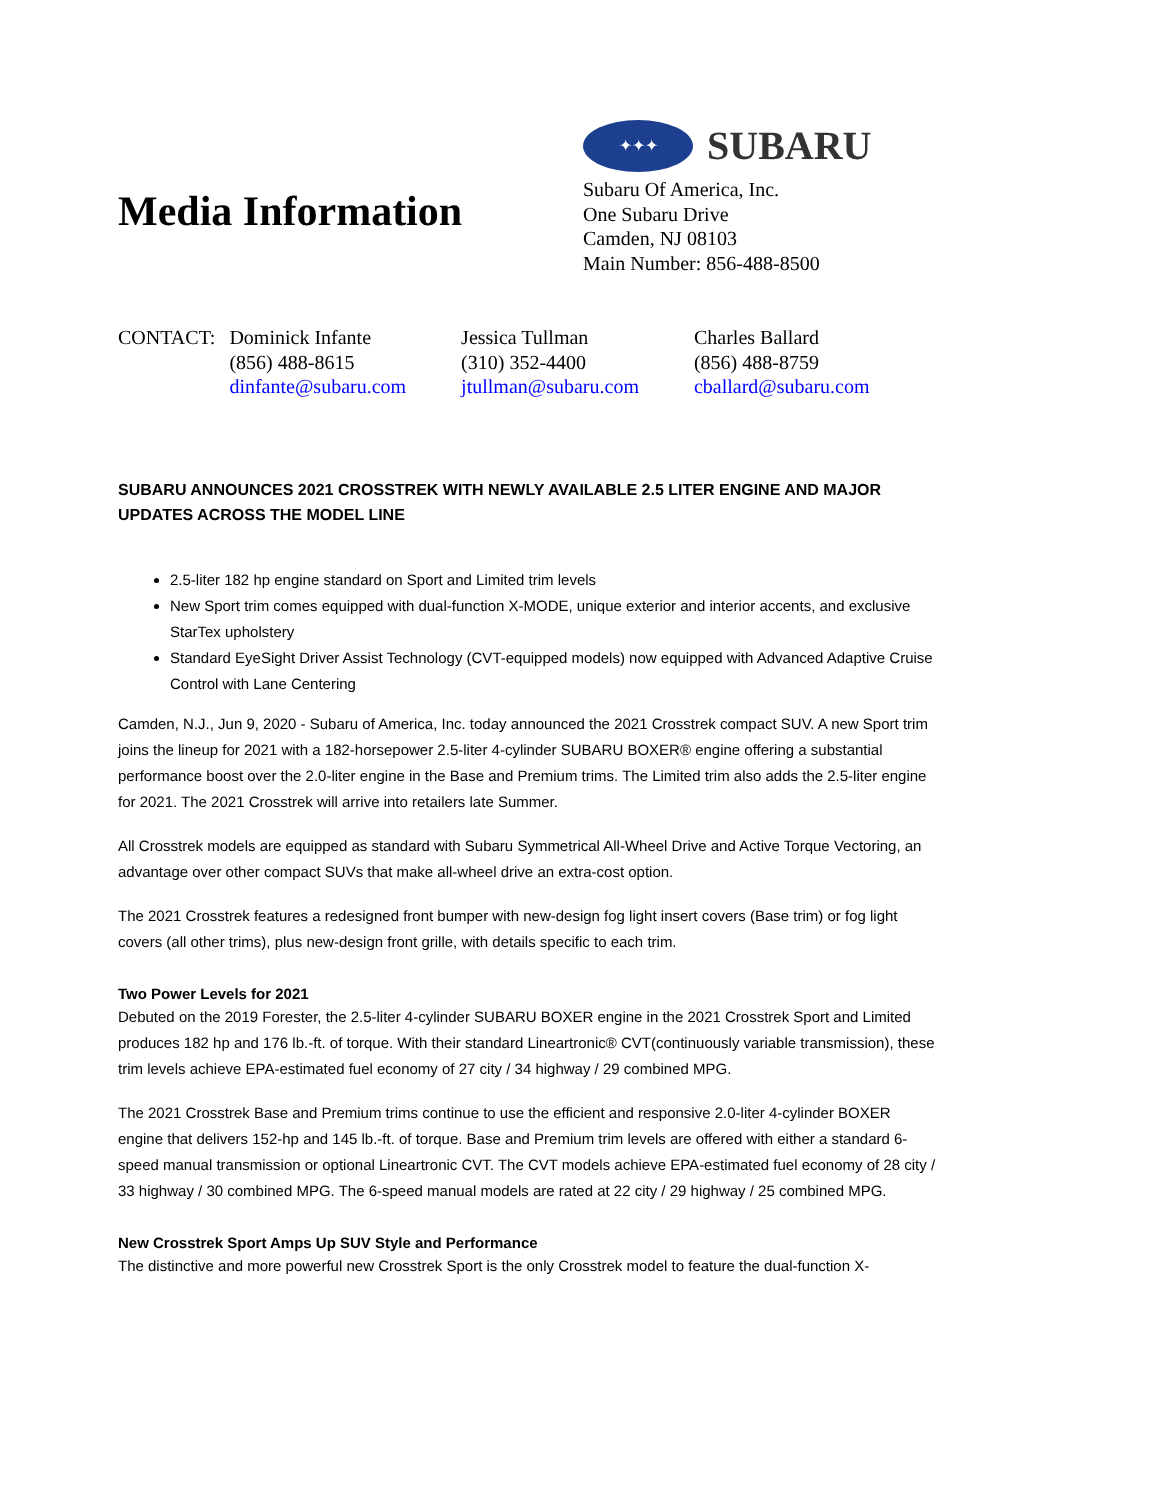Media Information
✦✦✦
SUBARU
Subaru Of America, Inc.
One Subaru Drive
Camden, NJ 08103
Main Number: 856-488-8500
| CONTACT: | Dominick Infante (856) 488-8615 dinfante@subaru.com | Jessica Tullman (310) 352-4400 jtullman@subaru.com | Charles Ballard (856) 488-8759 cballard@subaru.com |
SUBARU ANNOUNCES 2021 CROSSTREK WITH NEWLY AVAILABLE 2.5 LITER ENGINE AND MAJOR UPDATES ACROSS THE MODEL LINE
2.5-liter 182 hp engine standard on Sport and Limited trim levels
New Sport trim comes equipped with dual-function X-MODE, unique exterior and interior accents, and exclusive StarTex upholstery
Standard EyeSight Driver Assist Technology (CVT-equipped models) now equipped with Advanced Adaptive Cruise Control with Lane Centering
Camden, N.J., Jun 9, 2020 - Subaru of America, Inc. today announced the 2021 Crosstrek compact SUV. A new Sport trim joins the lineup for 2021 with a 182-horsepower 2.5-liter 4-cylinder SUBARU BOXER® engine offering a substantial performance boost over the 2.0-liter engine in the Base and Premium trims. The Limited trim also adds the 2.5-liter engine for 2021. The 2021 Crosstrek will arrive into retailers late Summer.
All Crosstrek models are equipped as standard with Subaru Symmetrical All-Wheel Drive and Active Torque Vectoring, an advantage over other compact SUVs that make all-wheel drive an extra-cost option.
The 2021 Crosstrek features a redesigned front bumper with new-design fog light insert covers (Base trim) or fog light covers (all other trims), plus new-design front grille, with details specific to each trim.
Two Power Levels for 2021
Debuted on the 2019 Forester, the 2.5-liter 4-cylinder SUBARU BOXER engine in the 2021 Crosstrek Sport and Limited produces 182 hp and 176 lb.-ft. of torque. With their standard Lineartronic® CVT(continuously variable transmission), these trim levels achieve EPA-estimated fuel economy of 27 city / 34 highway / 29 combined MPG.
The 2021 Crosstrek Base and Premium trims continue to use the efficient and responsive 2.0-liter 4-cylinder BOXER engine that delivers 152-hp and 145 lb.-ft. of torque. Base and Premium trim levels are offered with either a standard 6-speed manual transmission or optional Lineartronic CVT. The CVT models achieve EPA-estimated fuel economy of 28 city / 33 highway / 30 combined MPG. The 6-speed manual models are rated at 22 city / 29 highway / 25 combined MPG.
New Crosstrek Sport Amps Up SUV Style and Performance
The distinctive and more powerful new Crosstrek Sport is the only Crosstrek model to feature the dual-function X-